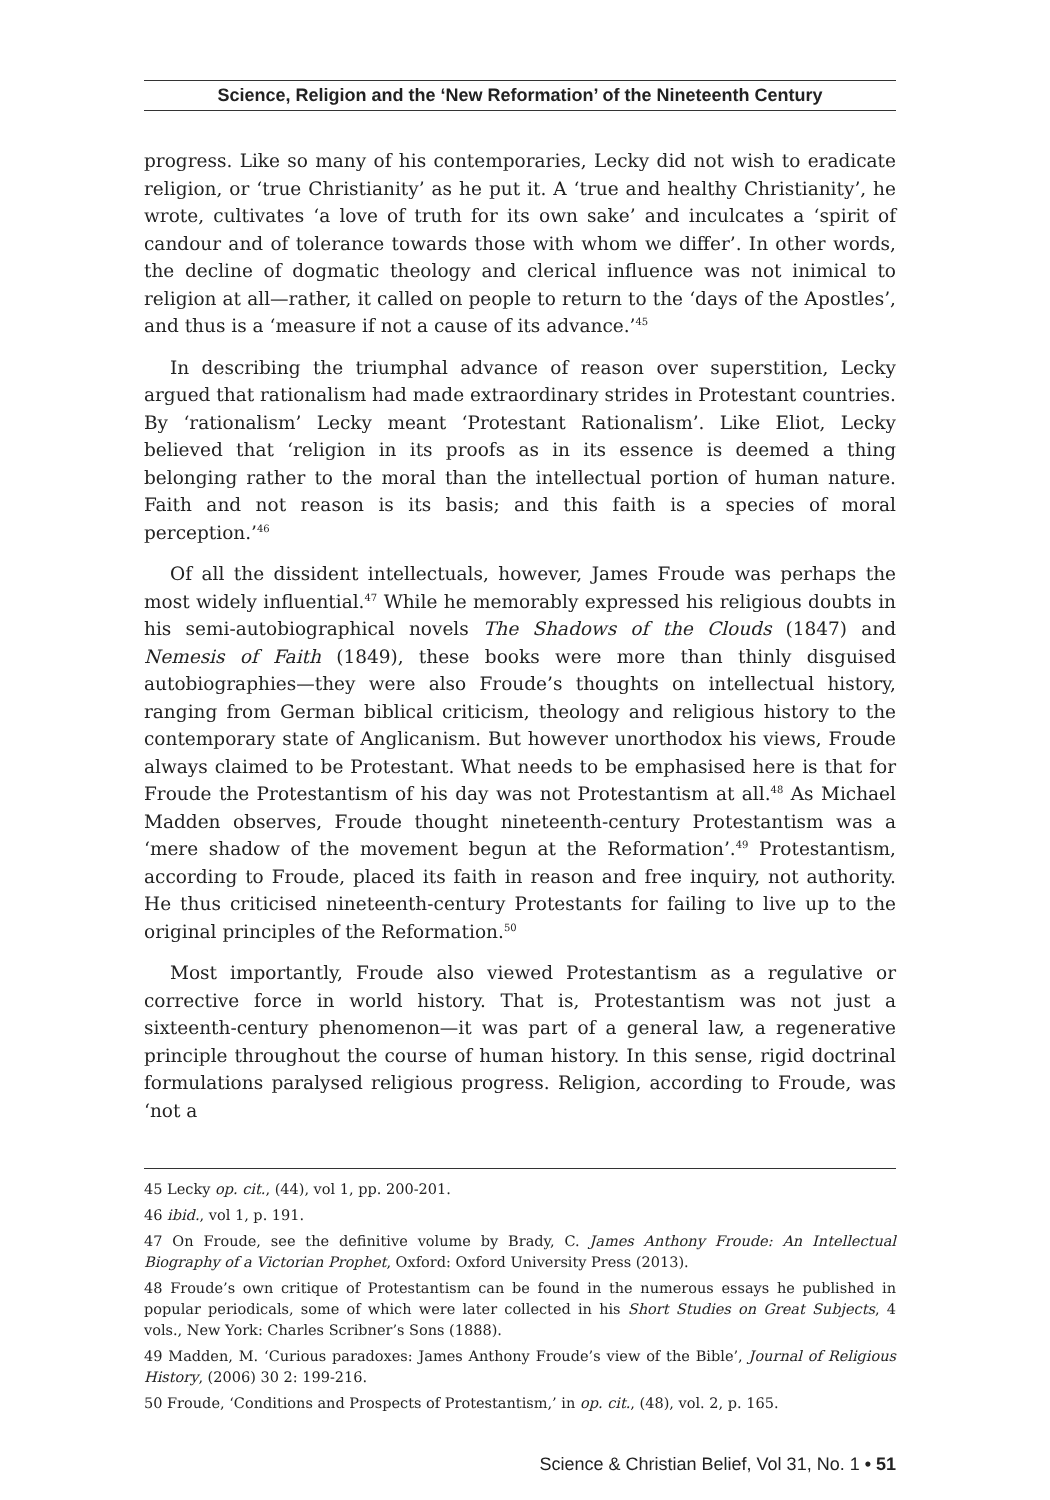Science, Religion and the ‘New Reformation’ of the Nineteenth Century
progress. Like so many of his contemporaries, Lecky did not wish to eradicate religion, or ‘true Christianity’ as he put it. A ‘true and healthy Christianity’, he wrote, cultivates ‘a love of truth for its own sake’ and inculcates a ‘spirit of candour and of tolerance towards those with whom we differ’. In other words, the decline of dogmatic theology and clerical influence was not inimical to religion at all—rather, it called on people to return to the ‘days of the Apostles’, and thus is a ‘measure if not a cause of its advance.’<sup>45</sup>
In describing the triumphal advance of reason over superstition, Lecky argued that rationalism had made extraordinary strides in Protestant countries. By ‘rationalism’ Lecky meant ‘Protestant Rationalism’. Like Eliot, Lecky believed that ‘religion in its proofs as in its essence is deemed a thing belonging rather to the moral than the intellectual portion of human nature. Faith and not reason is its basis; and this faith is a species of moral perception.’<sup>46</sup>
Of all the dissident intellectuals, however, James Froude was perhaps the most widely influential.<sup>47</sup> While he memorably expressed his religious doubts in his semi-autobiographical novels The Shadows of the Clouds (1847) and Nemesis of Faith (1849), these books were more than thinly disguised autobiographies—they were also Froude’s thoughts on intellectual history, ranging from German biblical criticism, theology and religious history to the contemporary state of Anglicanism. But however unorthodox his views, Froude always claimed to be Protestant. What needs to be emphasised here is that for Froude the Protestantism of his day was not Protestantism at all.<sup>48</sup> As Michael Madden observes, Froude thought nineteenth-century Protestantism was a ‘mere shadow of the movement begun at the Reformation’.<sup>49</sup> Protestantism, according to Froude, placed its faith in reason and free inquiry, not authority. He thus criticised nineteenth-century Protestants for failing to live up to the original principles of the Reformation.<sup>50</sup>
Most importantly, Froude also viewed Protestantism as a regulative or corrective force in world history. That is, Protestantism was not just a sixteenth-century phenomenon—it was part of a general law, a regenerative principle throughout the course of human history. In this sense, rigid doctrinal formulations paralysed religious progress. Religion, according to Froude, was ‘not a
45 Lecky op. cit., (44), vol 1, pp. 200-201.
46 ibid., vol 1, p. 191.
47 On Froude, see the definitive volume by Brady, C. James Anthony Froude: An Intellectual Biography of a Victorian Prophet, Oxford: Oxford University Press (2013).
48 Froude’s own critique of Protestantism can be found in the numerous essays he published in popular periodicals, some of which were later collected in his Short Studies on Great Subjects, 4 vols., New York: Charles Scribner’s Sons (1888).
49 Madden, M. ‘Curious paradoxes: James Anthony Froude’s view of the Bible’, Journal of Religious History, (2006) 30 2: 199-216.
50 Froude, ‘Conditions and Prospects of Protestantism,’ in op. cit., (48), vol. 2, p. 165.
Science & Christian Belief, Vol 31, No. 1 • 51